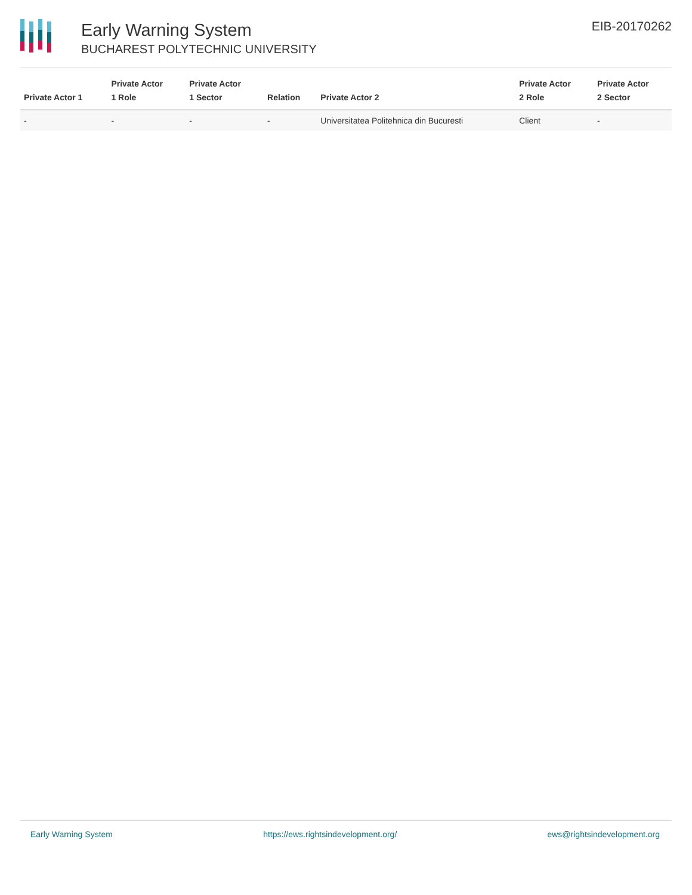Early Warning System
BUCHAREST POLYTECHNIC UNIVERSITY
EIB-20170262
| Private Actor 1 | Private Actor 1 Role | Private Actor 1 Sector | Relation | Private Actor 2 | Private Actor 2 Role | Private Actor 2 Sector |
| --- | --- | --- | --- | --- | --- | --- |
| - | - | - | - | Universitatea Politehnica din Bucuresti | Client | - |
Early Warning System https://ews.rightsindevelopment.org/ ews@rightsindevelopment.org